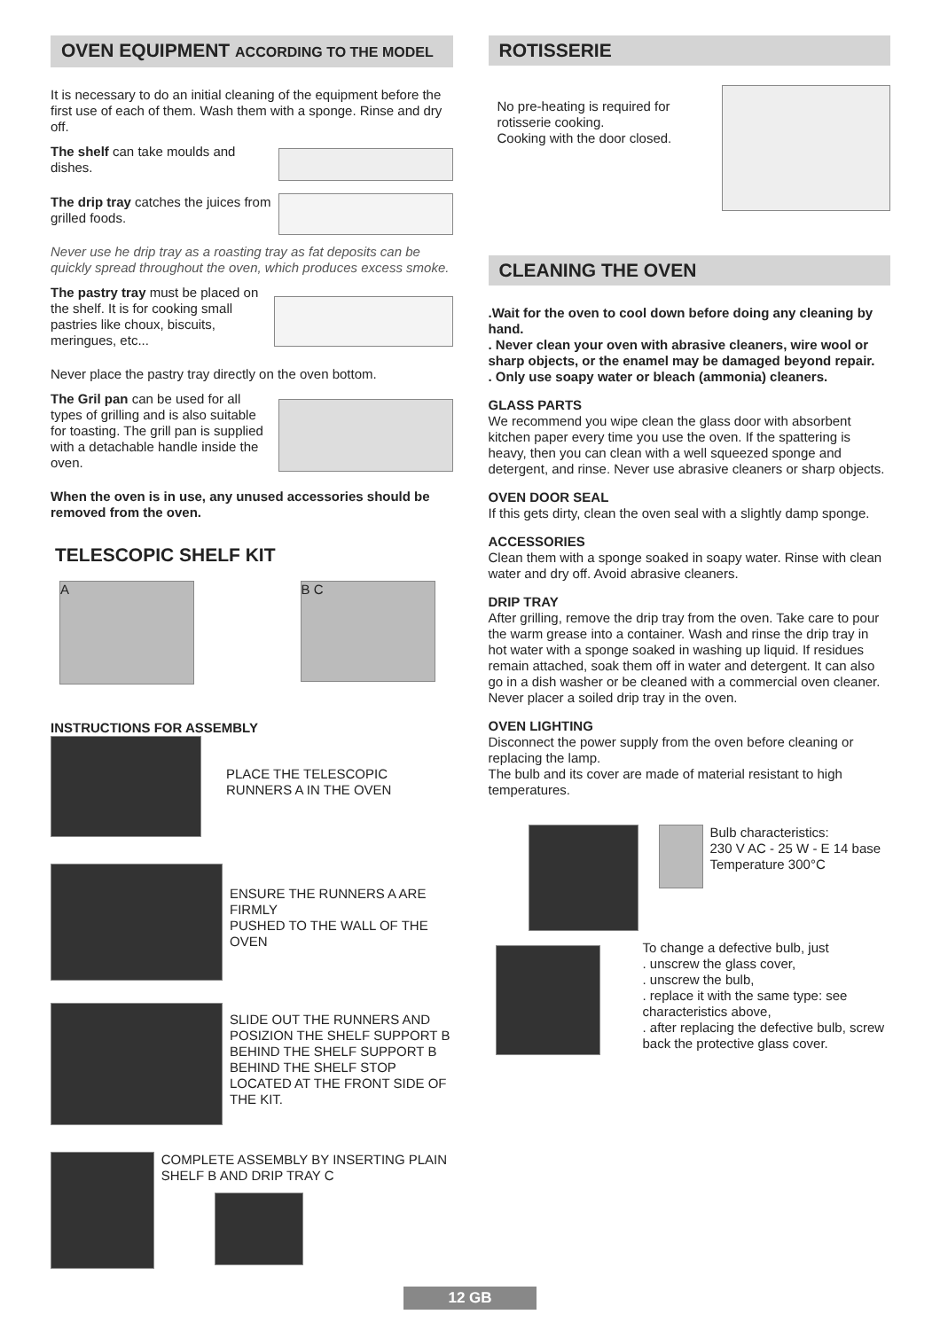OVEN EQUIPMENT ACCORDING TO THE MODEL
It is necessary to do an initial cleaning of the equipment before the first use of each of them. Wash them with a sponge. Rinse and dry off.
The shelf can take moulds and dishes.
The drip tray catches the juices from grilled foods.
Never use he drip tray as a roasting tray as fat deposits can be quickly spread throughout the oven, which produces excess smoke.
The pastry tray must be placed on the shelf. It is for cooking small pastries like choux, biscuits, meringues, etc...
Never place the pastry tray directly on the oven bottom.
The Gril pan can be used for all types of grilling and is also suitable for toasting. The grill pan is supplied with a detachable handle inside the oven.
When the oven is in use, any unused accessories should be removed from the oven.
TELESCOPIC SHELF KIT
A
B C
INSTRUCTIONS FOR ASSEMBLY
PLACE THE TELESCOPIC RUNNERS A IN THE OVEN
ENSURE THE RUNNERS A ARE FIRMLY
PUSHED TO THE WALL OF THE OVEN
SLIDE OUT THE RUNNERS AND POSIZION THE SHELF SUPPORT B BEHIND THE SHELF SUPPORT B BEHIND THE SHELF STOP LOCATED AT THE FRONT SIDE OF THE KIT.
COMPLETE ASSEMBLY BY INSERTING PLAIN SHELF B AND DRIP TRAY C
ROTISSERIE
No pre-heating is required for rotisserie cooking.
Cooking with the door closed.
CLEANING THE OVEN
.Wait for the oven to cool down before doing any cleaning by hand.
. Never clean your oven with abrasive cleaners, wire wool or sharp objects, or the enamel may be damaged beyond repair.
. Only use soapy water or bleach (ammonia) cleaners.
GLASS PARTS
We recommend you wipe clean the glass door with absorbent kitchen paper every time you use the oven. If the spattering is heavy, then you can clean with a well squeezed sponge and detergent, and rinse. Never use abrasive cleaners or sharp objects.
OVEN DOOR SEAL
If this gets dirty, clean the oven seal with a slightly damp sponge.
ACCESSORIES
Clean them with a sponge soaked in soapy water. Rinse with clean water and dry off. Avoid abrasive cleaners.
DRIP TRAY
After grilling, remove the drip tray from the oven. Take care to pour the warm grease into a container. Wash and rinse the drip tray in hot water with a sponge soaked in washing up liquid. If residues remain attached, soak them off in water and detergent. It can also go in a dish washer or be cleaned with a commercial oven cleaner.
Never placer a soiled drip tray in the oven.
OVEN LIGHTING
Disconnect the power supply from the oven before cleaning or replacing the lamp.
The bulb and its cover are made of material resistant to high temperatures.
Bulb characteristics:
230 V AC - 25 W - E 14 base
Temperature 300°C
To change a defective bulb, just
. unscrew the glass cover,
. unscrew the bulb,
. replace it with the same type: see characteristics above,
. after replacing the defective bulb, screw back the protective glass cover.
12 GB